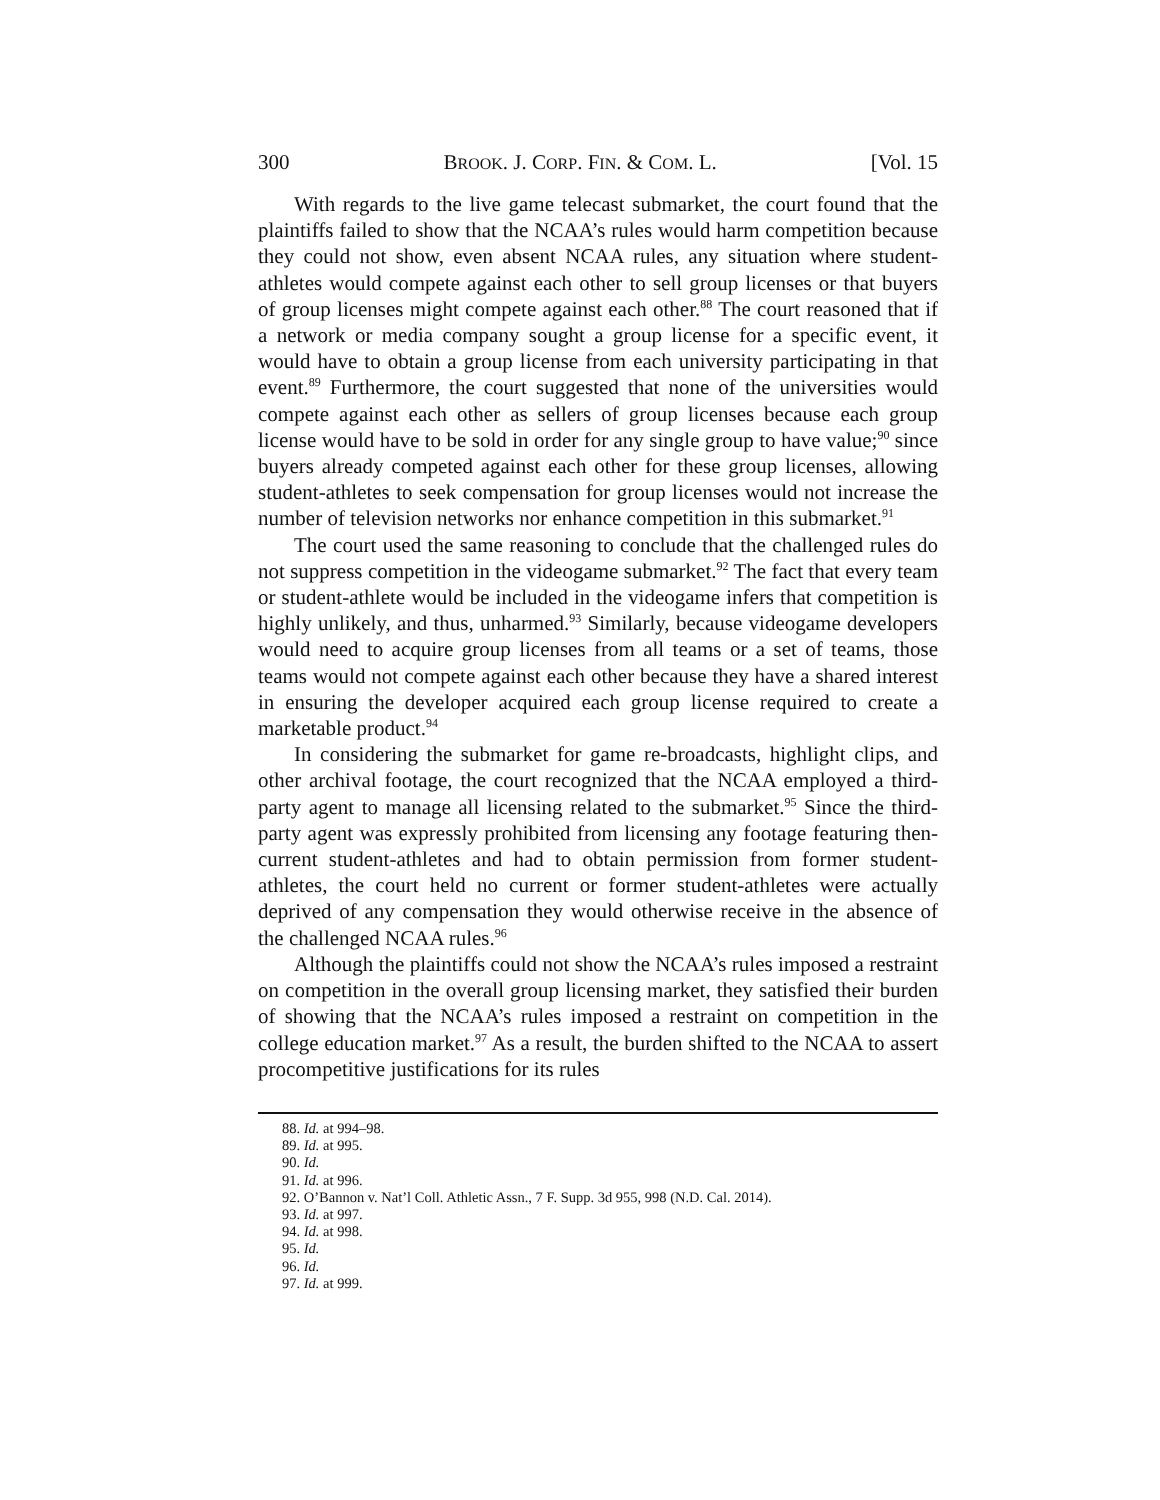300 BROOK. J. CORP. FIN. & COM. L. [Vol. 15
With regards to the live game telecast submarket, the court found that the plaintiffs failed to show that the NCAA’s rules would harm competition because they could not show, even absent NCAA rules, any situation where student-athletes would compete against each other to sell group licenses or that buyers of group licenses might compete against each other.<sup>88</sup> The court reasoned that if a network or media company sought a group license for a specific event, it would have to obtain a group license from each university participating in that event.<sup>89</sup> Furthermore, the court suggested that none of the universities would compete against each other as sellers of group licenses because each group license would have to be sold in order for any single group to have value;<sup>90</sup> since buyers already competed against each other for these group licenses, allowing student-athletes to seek compensation for group licenses would not increase the number of television networks nor enhance competition in this submarket.<sup>91</sup>
The court used the same reasoning to conclude that the challenged rules do not suppress competition in the videogame submarket.<sup>92</sup> The fact that every team or student-athlete would be included in the videogame infers that competition is highly unlikely, and thus, unharmed.<sup>93</sup> Similarly, because videogame developers would need to acquire group licenses from all teams or a set of teams, those teams would not compete against each other because they have a shared interest in ensuring the developer acquired each group license required to create a marketable product.<sup>94</sup>
In considering the submarket for game re-broadcasts, highlight clips, and other archival footage, the court recognized that the NCAA employed a third-party agent to manage all licensing related to the submarket.<sup>95</sup> Since the third-party agent was expressly prohibited from licensing any footage featuring then-current student-athletes and had to obtain permission from former student-athletes, the court held no current or former student-athletes were actually deprived of any compensation they would otherwise receive in the absence of the challenged NCAA rules.<sup>96</sup>
Although the plaintiffs could not show the NCAA’s rules imposed a restraint on competition in the overall group licensing market, they satisfied their burden of showing that the NCAA’s rules imposed a restraint on competition in the college education market.<sup>97</sup> As a result, the burden shifted to the NCAA to assert procompetitive justifications for its rules
88. Id. at 994–98.
89. Id. at 995.
90. Id.
91. Id. at 996.
92. O’Bannon v. Nat’l Coll. Athletic Assn., 7 F. Supp. 3d 955, 998 (N.D. Cal. 2014).
93. Id. at 997.
94. Id. at 998.
95. Id.
96. Id.
97. Id. at 999.